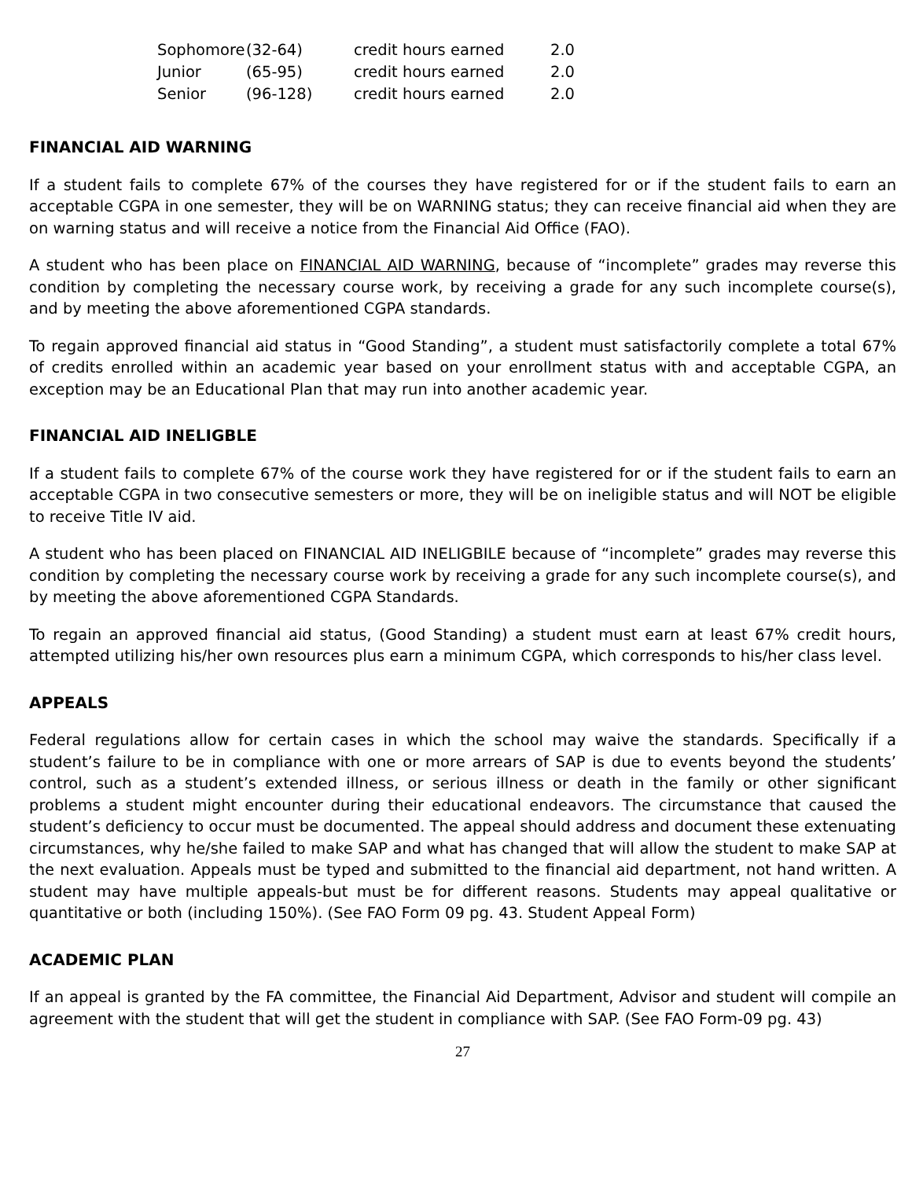| Sophomore | (32-64) | credit hours earned | 2.0 |
| Junior | (65-95) | credit hours earned | 2.0 |
| Senior | (96-128) | credit hours earned | 2.0 |
FINANCIAL AID WARNING
If a student fails to complete 67% of the courses they have registered for or if the student fails to earn an acceptable CGPA in one semester, they will be on WARNING status; they can receive financial aid when they are on warning status and will receive a notice from the Financial Aid Office (FAO).
A student who has been place on FINANCIAL AID WARNING, because of “incomplete” grades may reverse this condition by completing the necessary course work, by receiving a grade for any such incomplete course(s), and by meeting the above aforementioned CGPA standards.
To regain approved financial aid status in “Good Standing”, a student must satisfactorily complete a total 67% of credits enrolled within an academic year based on your enrollment status with and acceptable CGPA, an exception may be an Educational Plan that may run into another academic year.
FINANCIAL AID INELIGBLE
If a student fails to complete 67% of the course work they have registered for or if the student fails to earn an acceptable CGPA in two consecutive semesters or more, they will be on ineligible status and will NOT be eligible to receive Title IV aid.
A student who has been placed on FINANCIAL AID INELIGBILE because of “incomplete” grades may reverse this condition by completing the necessary course work by receiving a grade for any such incomplete course(s), and by meeting the above aforementioned CGPA Standards.
To regain an approved financial aid status, (Good Standing) a student must earn at least 67% credit hours, attempted utilizing his/her own resources plus earn a minimum CGPA, which corresponds to his/her class level.
APPEALS
Federal regulations allow for certain cases in which the school may waive the standards. Specifically if a student’s failure to be in compliance with one or more arrears of SAP is due to events beyond the students’ control, such as a student’s extended illness, or serious illness or death in the family or other significant problems a student might encounter during their educational endeavors. The circumstance that caused the student’s deficiency to occur must be documented. The appeal should address and document these extenuating circumstances, why he/she failed to make SAP and what has changed that will allow the student to make SAP at the next evaluation. Appeals must be typed and submitted to the financial aid department, not hand written. A student may have multiple appeals-but must be for different reasons. Students may appeal qualitative or quantitative or both (including 150%). (See FAO Form 09 pg. 43. Student Appeal Form)
ACADEMIC PLAN
If an appeal is granted by the FA committee, the Financial Aid Department, Advisor and student will compile an agreement with the student that will get the student in compliance with SAP. (See FAO Form-09 pg. 43)
27